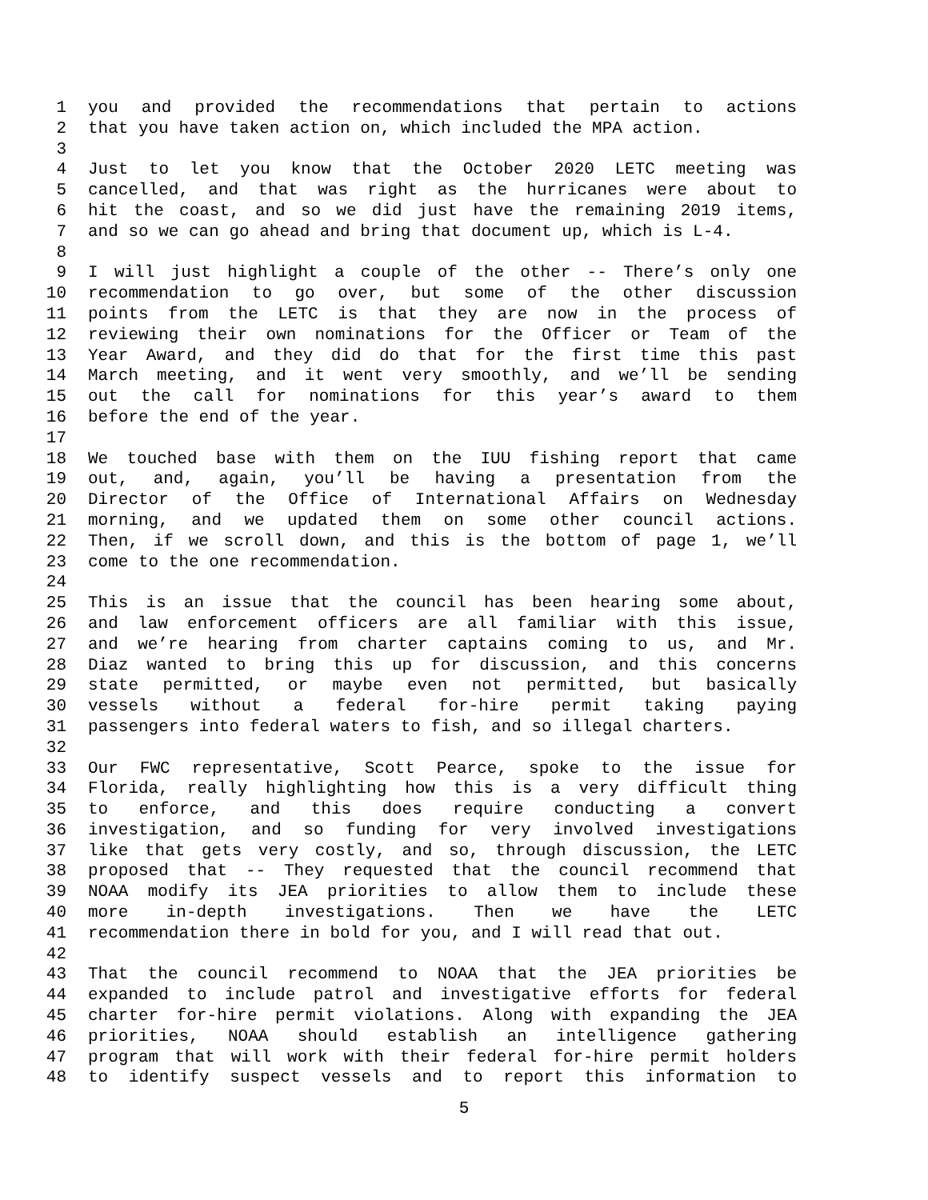1 you and provided the recommendations that pertain to actions
2 that you have taken action on, which included the MPA action.
3
4 Just to let you know that the October 2020 LETC meeting was
5 cancelled, and that was right as the hurricanes were about to
6 hit the coast, and so we did just have the remaining 2019 items,
7 and so we can go ahead and bring that document up, which is L-4.
8
9 I will just highlight a couple of the other -- There’s only one
10 recommendation to go over, but some of the other discussion
11 points from the LETC is that they are now in the process of
12 reviewing their own nominations for the Officer or Team of the
13 Year Award, and they did do that for the first time this past
14 March meeting, and it went very smoothly, and we’ll be sending
15 out the call for nominations for this year’s award to them
16 before the end of the year.
17
18 We touched base with them on the IUU fishing report that came
19 out, and, again, you’ll be having a presentation from the
20 Director of the Office of International Affairs on Wednesday
21 morning, and we updated them on some other council actions.
22 Then, if we scroll down, and this is the bottom of page 1, we’ll
23 come to the one recommendation.
24
25 This is an issue that the council has been hearing some about,
26 and law enforcement officers are all familiar with this issue,
27 and we’re hearing from charter captains coming to us, and Mr.
28 Diaz wanted to bring this up for discussion, and this concerns
29 state permitted, or maybe even not permitted, but basically
30 vessels without a federal for-hire permit taking paying
31 passengers into federal waters to fish, and so illegal charters.
32
33 Our FWC representative, Scott Pearce, spoke to the issue for
34 Florida, really highlighting how this is a very difficult thing
35 to enforce, and this does require conducting a convert
36 investigation, and so funding for very involved investigations
37 like that gets very costly, and so, through discussion, the LETC
38 proposed that -- They requested that the council recommend that
39 NOAA modify its JEA priorities to allow them to include these
40 more in-depth investigations. Then we have the LETC
41 recommendation there in bold for you, and I will read that out.
42
43 That the council recommend to NOAA that the JEA priorities be
44 expanded to include patrol and investigative efforts for federal
45 charter for-hire permit violations. Along with expanding the JEA
46 priorities, NOAA should establish an intelligence gathering
47 program that will work with their federal for-hire permit holders
48 to identify suspect vessels and to report this information to
5